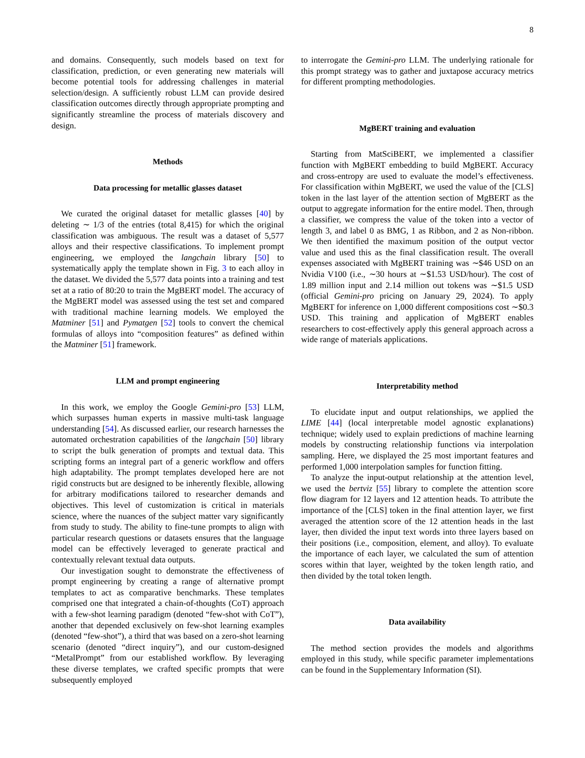8
and domains. Consequently, such models based on text for classification, prediction, or even generating new materials will become potential tools for addressing challenges in material selection/design. A sufficiently robust LLM can provide desired classification outcomes directly through appropriate prompting and significantly streamline the process of materials discovery and design.
Methods
Data processing for metallic glasses dataset
We curated the original dataset for metallic glasses [40] by deleting ∼ 1/3 of the entries (total 8,415) for which the original classification was ambiguous. The result was a dataset of 5,577 alloys and their respective classifications. To implement prompt engineering, we employed the langchain library [50] to systematically apply the template shown in Fig. 3 to each alloy in the dataset. We divided the 5,577 data points into a training and test set at a ratio of 80:20 to train the MgBERT model. The accuracy of the MgBERT model was assessed using the test set and compared with traditional machine learning models. We employed the Matminer [51] and Pymatgen [52] tools to convert the chemical formulas of alloys into “composition features” as defined within the Matminer [51] framework.
LLM and prompt engineering
In this work, we employ the Google Gemini-pro [53] LLM, which surpasses human experts in massive multi-task language understanding [54]. As discussed earlier, our research harnesses the automated orchestration capabilities of the langchain [50] library to script the bulk generation of prompts and textual data. This scripting forms an integral part of a generic workflow and offers high adaptability. The prompt templates developed here are not rigid constructs but are designed to be inherently flexible, allowing for arbitrary modifications tailored to researcher demands and objectives. This level of customization is critical in materials science, where the nuances of the subject matter vary significantly from study to study. The ability to fine-tune prompts to align with particular research questions or datasets ensures that the language model can be effectively leveraged to generate practical and contextually relevant textual data outputs.
Our investigation sought to demonstrate the effectiveness of prompt engineering by creating a range of alternative prompt templates to act as comparative benchmarks. These templates comprised one that integrated a chain-of-thoughts (CoT) approach with a few-shot learning paradigm (denoted “few-shot with CoT”), another that depended exclusively on few-shot learning examples (denoted “few-shot”), a third that was based on a zero-shot learning scenario (denoted “direct inquiry”), and our custom-designed “MetalPrompt” from our established workflow. By leveraging these diverse templates, we crafted specific prompts that were subsequently employed
to interrogate the Gemini-pro LLM. The underlying rationale for this prompt strategy was to gather and juxtapose accuracy metrics for different prompting methodologies.
MgBERT training and evaluation
Starting from MatSciBERT, we implemented a classifier function with MgBERT embedding to build MgBERT. Accuracy and cross-entropy are used to evaluate the model’s effectiveness. For classification within MgBERT, we used the value of the [CLS] token in the last layer of the attention section of MgBERT as the output to aggregate information for the entire model. Then, through a classifier, we compress the value of the token into a vector of length 3, and label 0 as BMG, 1 as Ribbon, and 2 as Non-ribbon. We then identified the maximum position of the output vector value and used this as the final classification result. The overall expenses associated with MgBERT training was ∼$46 USD on an Nvidia V100 (i.e., ∼30 hours at ∼$1.53 USD/hour). The cost of 1.89 million input and 2.14 million out tokens was ∼$1.5 USD (official Gemini-pro pricing on January 29, 2024). To apply MgBERT for inference on 1,000 different compositions cost ∼$0.3 USD. This training and application of MgBERT enables researchers to cost-effectively apply this general approach across a wide range of materials applications.
Interpretability method
To elucidate input and output relationships, we applied the LIME [44] (local interpretable model agnostic explanations) technique; widely used to explain predictions of machine learning models by constructing relationship functions via interpolation sampling. Here, we displayed the 25 most important features and performed 1,000 interpolation samples for function fitting.
To analyze the input-output relationship at the attention level, we used the bertviz [55] library to complete the attention score flow diagram for 12 layers and 12 attention heads. To attribute the importance of the [CLS] token in the final attention layer, we first averaged the attention score of the 12 attention heads in the last layer, then divided the input text words into three layers based on their positions (i.e., composition, element, and alloy). To evaluate the importance of each layer, we calculated the sum of attention scores within that layer, weighted by the token length ratio, and then divided by the total token length.
Data availability
The method section provides the models and algorithms employed in this study, while specific parameter implementations can be found in the Supplementary Information (SI).